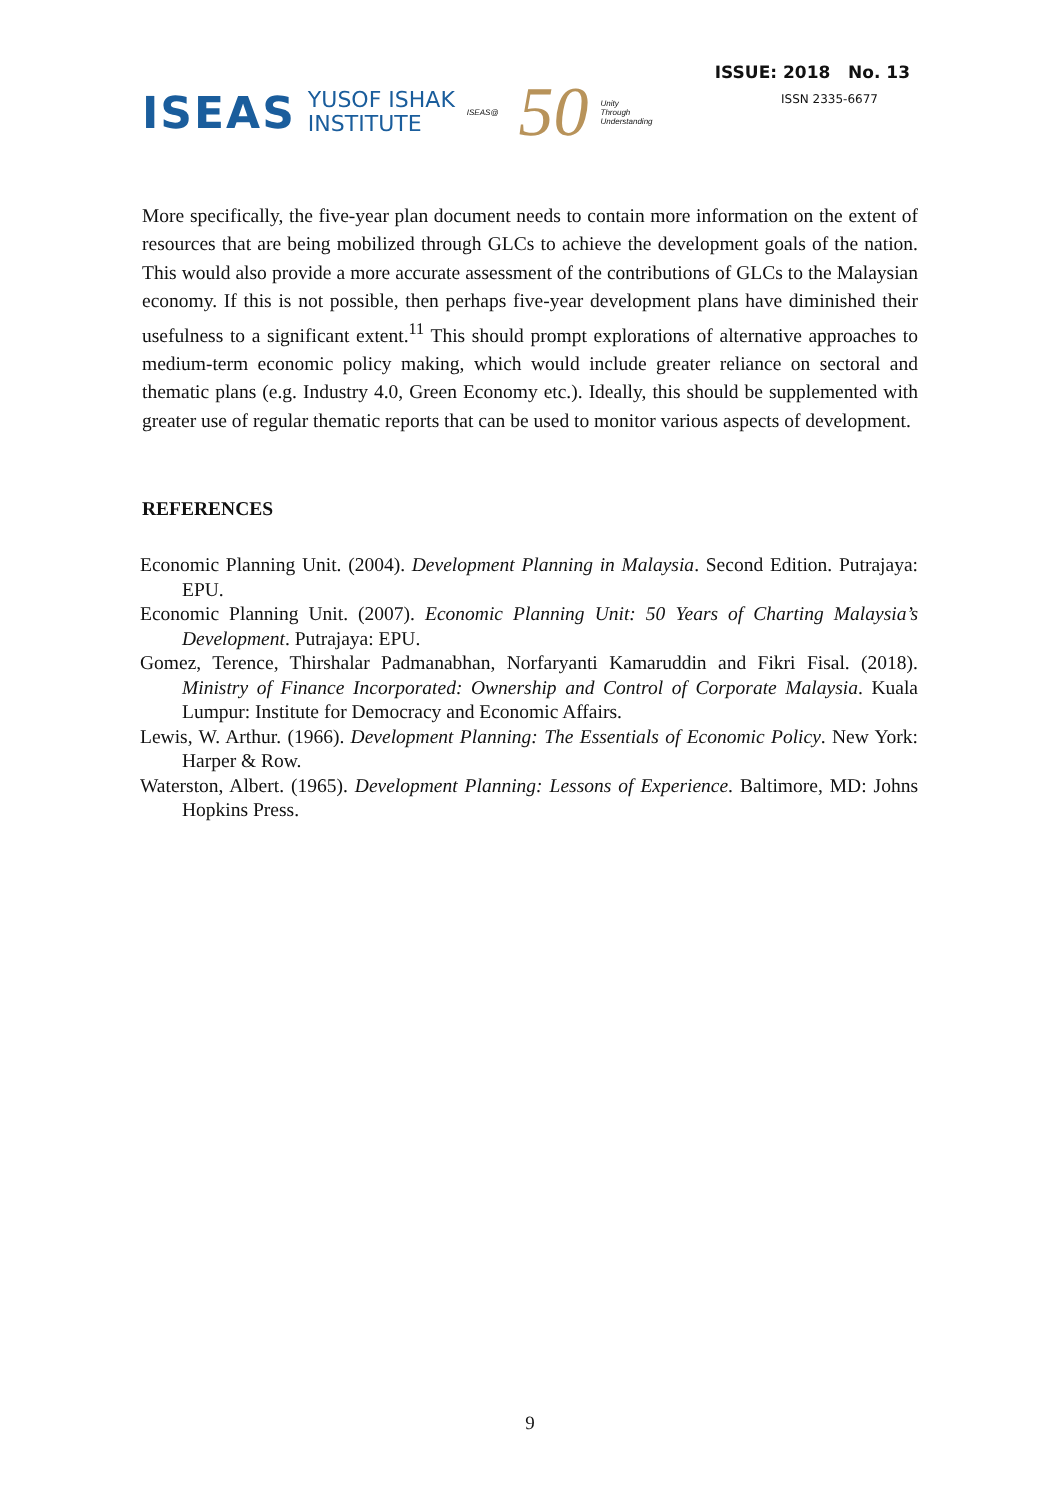ISEAS YUSOF ISHAK
INSTITUTE ISEAS@ 50 Unity
Through
Understanding
ISSUE: 2018 No. 13
ISSN 2335-6677
More specifically, the five-year plan document needs to contain more information on the extent of resources that are being mobilized through GLCs to achieve the development goals of the nation. This would also provide a more accurate assessment of the contributions of GLCs to the Malaysian economy. If this is not possible, then perhaps five-year development plans have diminished their usefulness to a significant extent.<sup>11</sup> This should prompt explorations of alternative approaches to medium-term economic policy making, which would include greater reliance on sectoral and thematic plans (e.g. Industry 4.0, Green Economy etc.). Ideally, this should be supplemented with greater use of regular thematic reports that can be used to monitor various aspects of development.
REFERENCES
Economic Planning Unit. (2004). Development Planning in Malaysia. Second Edition. Putrajaya: EPU.
Economic Planning Unit. (2007). Economic Planning Unit: 50 Years of Charting Malaysia’s Development. Putrajaya: EPU.
Gomez, Terence, Thirshalar Padmanabhan, Norfaryanti Kamaruddin and Fikri Fisal. (2018). Ministry of Finance Incorporated: Ownership and Control of Corporate Malaysia. Kuala Lumpur: Institute for Democracy and Economic Affairs.
Lewis, W. Arthur. (1966). Development Planning: The Essentials of Economic Policy. New York: Harper & Row.
Waterston, Albert. (1965). Development Planning: Lessons of Experience. Baltimore, MD: Johns Hopkins Press.
9